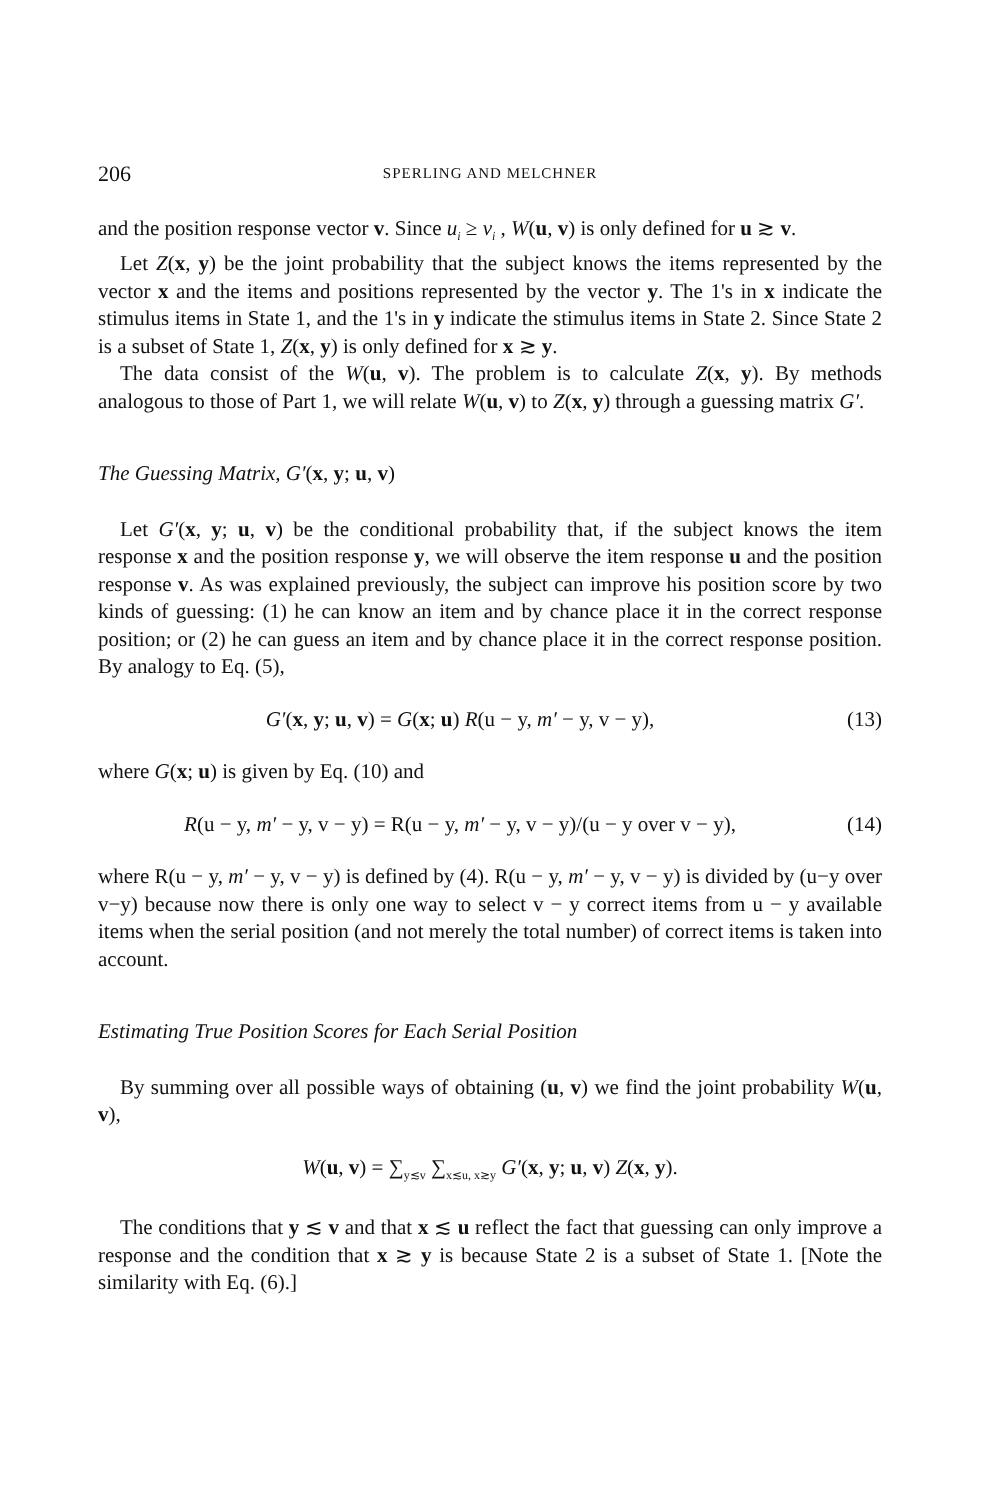206 SPERLING AND MELCHNER
and the position response vector v. Since u<sub>i</sub> ≥ v<sub>i</sub> , W(u, v) is only defined for u ≳ v.
Let Z(x, y) be the joint probability that the subject knows the items represented by the vector x and the items and positions represented by the vector y. The 1's in x indicate the stimulus items in State 1, and the 1's in y indicate the stimulus items in State 2. Since State 2 is a subset of State 1, Z(x, y) is only defined for x ≳ y.
The data consist of the W(u, v). The problem is to calculate Z(x, y). By methods analogous to those of Part 1, we will relate W(u, v) to Z(x, y) through a guessing matrix G′.
The Guessing Matrix, G′(x, y; u, v)
Let G′(x, y; u, v) be the conditional probability that, if the subject knows the item response x and the position response y, we will observe the item response u and the position response v. As was explained previously, the subject can improve his position score by two kinds of guessing: (1) he can know an item and by chance place it in the correct response position; or (2) he can guess an item and by chance place it in the correct response position. By analogy to Eq. (5),
G′(x, y; u, v) = G(x; u) R(u − y, m′ − y, v − y), (13)
where G(x; u) is given by Eq. (10) and
R(u − y, m′ − y, v − y) = R(u − y, m′ − y, v − y)/(u − y over v − y), (14)
where R(u − y, m′ − y, v − y) is defined by (4). R(u − y, m′ − y, v − y) is divided by (u−y over v−y) because now there is only one way to select v − y correct items from u − y available items when the serial position (and not merely the total number) of correct items is taken into account.
Estimating True Position Scores for Each Serial Position
By summing over all possible ways of obtaining (u, v) we find the joint probability W(u, v),
W(u, v) = ∑<sub>y≲v</sub> ∑<sub>x≲u, x≳y</sub> G′(x, y; u, v) Z(x, y).
The conditions that y ≲ v and that x ≲ u reflect the fact that guessing can only improve a response and the condition that x ≳ y is because State 2 is a subset of State 1. [Note the similarity with Eq. (6).]